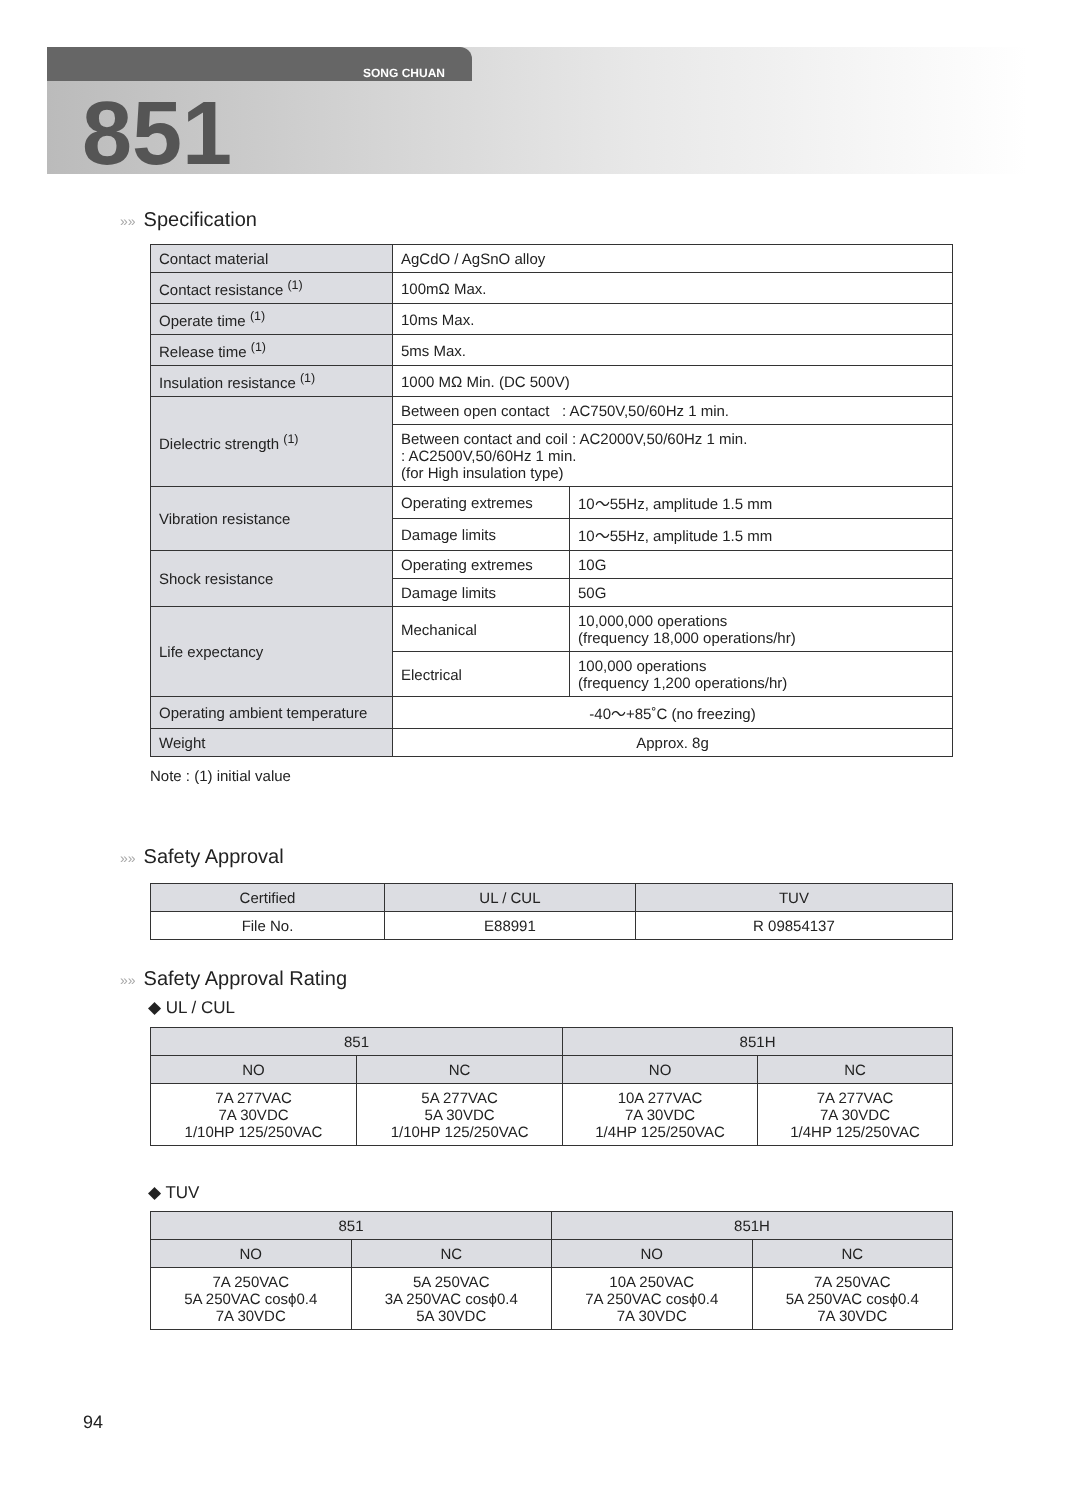SONG CHUAN
851
»» Specification
| Contact material | AgCdO / AgSnO alloy | |
| Contact resistance <sup>(1)</sup> | 100mΩ Max. | |
| Operate time <sup>(1)</sup> | 10ms Max. | |
| Release time <sup>(1)</sup> | 5ms Max. | |
| Insulation resistance <sup>(1)</sup> | 1000 MΩ Min. (DC 500V) | |
| Dielectric strength <sup>(1)</sup> | Between open contact : AC750V,50/60Hz 1 min. | |
| | Between contact and coil : AC2000V,50/60Hz 1 min. : AC2500V,50/60Hz 1 min. (for High insulation type) | |
| Vibration resistance | Operating extremes | 10〜55Hz, amplitude 1.5 mm |
| | Damage limits | 10〜55Hz, amplitude 1.5 mm |
| Shock resistance | Operating extremes | 10G |
| | Damage limits | 50G |
| Life expectancy | Mechanical | 10,000,000 operations (frequency 18,000 operations/hr) |
| | Electrical | 100,000 operations (frequency 1,200 operations/hr) |
| Operating ambient temperature | -40〜+85˚C (no freezing) | |
| Weight | Approx. 8g | |
Note : (1) initial value
»» Safety Approval
| Certified | UL / CUL | TUV |
| --- | --- | --- |
| File No. | E88991 | R 09854137 |
»» Safety Approval Rating
◆ UL / CUL
| 851 | | 851H | |
| --- | --- | --- | --- |
| NO | NC | NO | NC |
| 7A 277VAC 7A 30VDC 1/10HP 125/250VAC | 5A 277VAC 5A 30VDC 1/10HP 125/250VAC | 10A 277VAC 7A 30VDC 1/4HP 125/250VAC | 7A 277VAC 7A 30VDC 1/4HP 125/250VAC |
◆ TUV
| 851 | | 851H | |
| --- | --- | --- | --- |
| NO | NC | NO | NC |
| 7A 250VAC 5A 250VAC cosϕ0.4 7A 30VDC | 5A 250VAC 3A 250VAC cosϕ0.4 5A 30VDC | 10A 250VAC 7A 250VAC cosϕ0.4 7A 30VDC | 7A 250VAC 5A 250VAC cosϕ0.4 7A 30VDC |
94